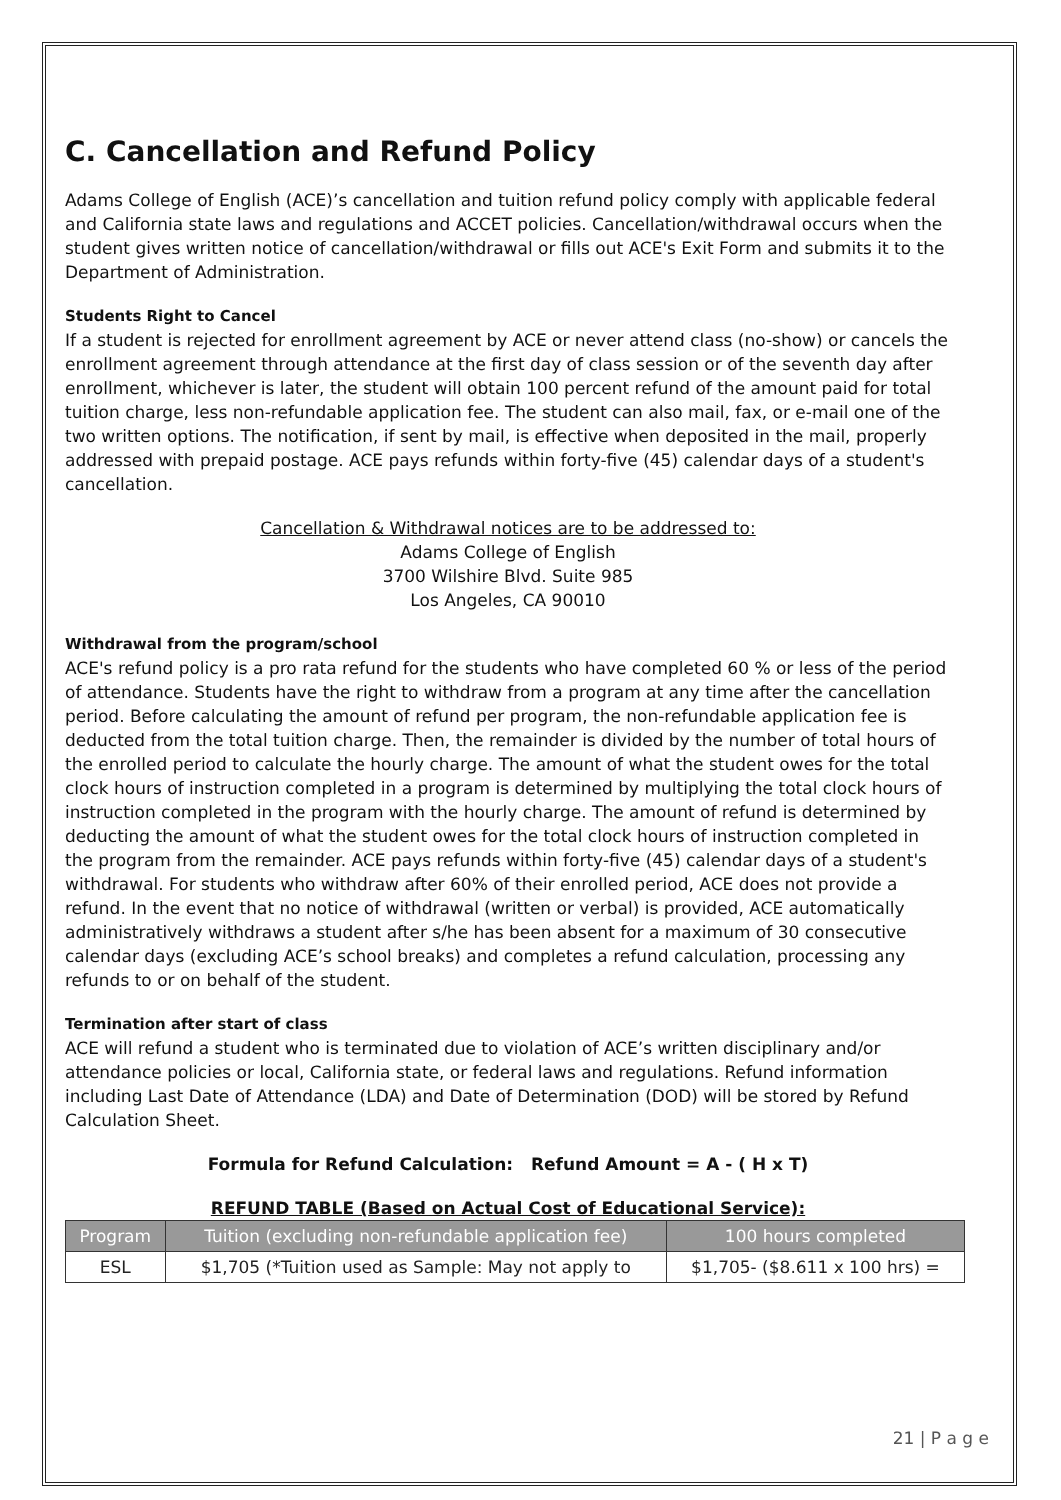C. Cancellation and Refund Policy
Adams College of English (ACE)’s cancellation and tuition refund policy comply with applicable federal and California state laws and regulations and ACCET policies. Cancellation/withdrawal occurs when the student gives written notice of cancellation/withdrawal or fills out ACE's Exit Form and submits it to the Department of Administration.
Students Right to Cancel
If a student is rejected for enrollment agreement by ACE or never attend class (no-show) or cancels the enrollment agreement through attendance at the first day of class session or of the seventh day after enrollment, whichever is later, the student will obtain 100 percent refund of the amount paid for total tuition charge, less non-refundable application fee. The student can also mail, fax, or e-mail one of the two written options. The notification, if sent by mail, is effective when deposited in the mail, properly addressed with prepaid postage. ACE pays refunds within forty-five (45) calendar days of a student's cancellation.
Cancellation & Withdrawal notices are to be addressed to:
Adams College of English
3700 Wilshire Blvd. Suite 985
Los Angeles, CA 90010
Withdrawal from the program/school
ACE's refund policy is a pro rata refund for the students who have completed 60 % or less of the period of attendance. Students have the right to withdraw from a program at any time after the cancellation period. Before calculating the amount of refund per program, the non-refundable application fee is deducted from the total tuition charge. Then, the remainder is divided by the number of total hours of the enrolled period to calculate the hourly charge. The amount of what the student owes for the total clock hours of instruction completed in a program is determined by multiplying the total clock hours of instruction completed in the program with the hourly charge. The amount of refund is determined by deducting the amount of what the student owes for the total clock hours of instruction completed in the program from the remainder. ACE pays refunds within forty-five (45) calendar days of a student's withdrawal. For students who withdraw after 60% of their enrolled period, ACE does not provide a refund. In the event that no notice of withdrawal (written or verbal) is provided, ACE automatically administratively withdraws a student after s/he has been absent for a maximum of 30 consecutive calendar days (excluding ACE’s school breaks) and completes a refund calculation, processing any refunds to or on behalf of the student.
Termination after start of class
ACE will refund a student who is terminated due to violation of ACE’s written disciplinary and/or attendance policies or local, California state, or federal laws and regulations. Refund information including Last Date of Attendance (LDA) and Date of Determination (DOD) will be stored by Refund Calculation Sheet.
Formula for Refund Calculation: Refund Amount = A - ( H x T)
REFUND TABLE (Based on Actual Cost of Educational Service):
| Program | Tuition (excluding non-refundable application fee) | 100 hours completed |
| --- | --- | --- |
| ESL | $1,705 (*Tuition used as Sample: May not apply to | $1,705- ($8.611 x 100 hrs) = |
21 | P a g e